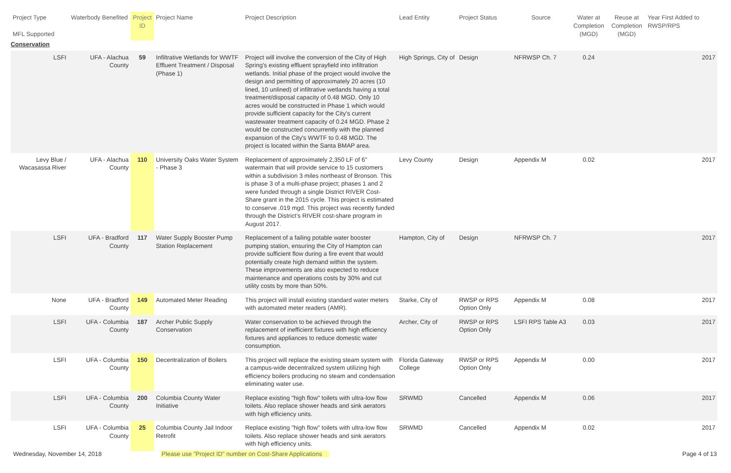| Project Type MFL Supported | Waterbody Benefited | Project ID | Project Name | Project Description | Lead Entity | Project Status | Source | Water at Completion (MGD) | Reuse at Completion (MGD) | Year First Added to RWSP/RPS |
| --- | --- | --- | --- | --- | --- | --- | --- | --- | --- | --- |
| Conservation | | | | | | | | | | |
| LSFI | UFA - Alachua County | 59 | Infiltrative Wetlands for WWTF Effluent Treatment / Disposal (Phase 1) | Project will involve the conversion of the City of High Spring's existing effluent sprayfield into infiltration wetlands. Initial phase of the project would involve the design and permitting of approximately 20 acres (10 lined, 10 unlined) of infiltrative wetlands having a total treatment/disposal capacity of 0.48 MGD. Only 10 acres would be constructed in Phase 1 which would provide sufficient capacity for the City's current wastewater treatment capacity of 0.24 MGD. Phase 2 would be constructed concurrently with the planned expansion of the City's WWTF to 0.48 MGD. The project is located within the Santa BMAP area. | High Springs, City of | Design | NFRWSP Ch. 7 | 0.24 | | 2017 |
| Levy Blue / Wacasassa River | UFA - Alachua County | 110 | University Oaks Water System - Phase 3 | Replacement of approximately 2,350 LF of 6" watermain that will provide service to 15 customers within a subdivision 3 miles northeast of Bronson. This is phase 3 of a multi-phase project; phases 1 and 2 were funded through a single District RIVER Cost-Share grant in the 2015 cycle. This project is estimated to conserve .019 mgd. This project was recently funded through the District’s RIVER cost-share program in August 2017. | Levy County | Design | Appendix M | 0.02 | | 2017 |
| LSFI | UFA - Bradford County | 117 | Water Supply Booster Pump Station Replacement | Replacement of a failing potable water booster pumping station, ensuring the City of Hampton can provide sufficient flow during a fire event that would potentially create high demand within the system. These improvements are also expected to reduce maintenance and operations costs by 30% and cut utility costs by more than 50%. | Hampton, City of | Design | NFRWSP Ch. 7 | | | 2017 |
| None | UFA - Bradford County | 149 | Automated Meter Reading | This project will install existing standard water meters with automated meter readers (AMR). | Starke, City of | RWSP or RPS Option Only | Appendix M | 0.08 | | 2017 |
| LSFI | UFA - Columbia County | 187 | Archer Public Supply Conservation | Water conservation to be achieved through the replacement of inefficient fixtures with high efficiency fixtures and appliances to reduce domestic water consumption. | Archer, City of | RWSP or RPS Option Only | LSFI RPS Table A3 | 0.03 | | 2017 |
| LSFI | UFA - Columbia County | 150 | Decentralization of Boilers | This project will replace the existing steam system with a campus-wide decentralized system utilizing high efficiency boilers producing no steam and condensation eliminating water use. | Florida Gateway College | RWSP or RPS Option Only | Appendix M | 0.00 | | 2017 |
| LSFI | UFA - Columbia County | 200 | Columbia County Water Initiative | Replace existing "high flow" toilets with ultra-low flow toilets. Also replace shower heads and sink aerators with high efficiency units. | SRWMD | Cancelled | Appendix M | 0.06 | | 2017 |
| LSFI | UFA - Columbia County | 25 | Columbia County Jail Indoor Retrofit | Replace existing "high flow" toilets with ultra-low flow toilets. Also replace shower heads and sink aerators with high efficiency units. | SRWMD | Cancelled | Appendix M | 0.02 | | 2017 |
Wednesday, November 14, 2018 Please use "Project ID" number on Cost-Share Applications Page 4 of 13